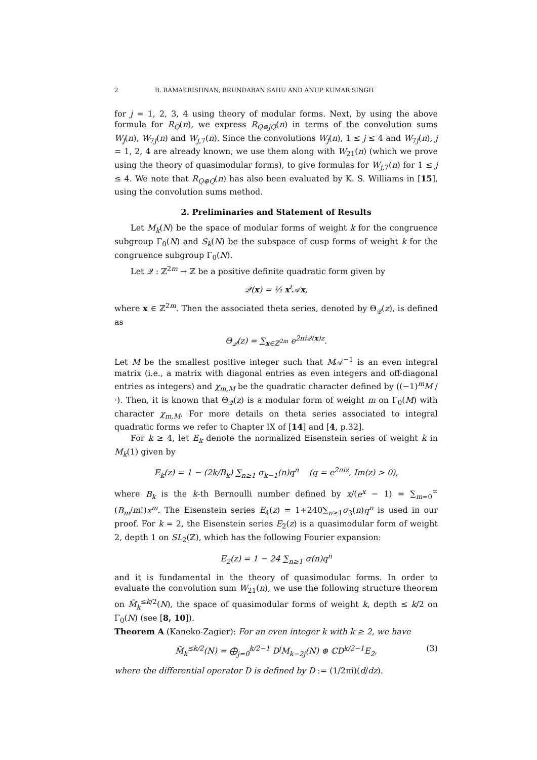2 B. RAMAKRISHNAN, BRUNDABAN SAHU AND ANUP KUMAR SINGH
for j = 1, 2, 3, 4 using theory of modular forms. Next, by using the above formula for R<sub>Q</sub>(n), we express R<sub>Q⊕jQ</sub>(n) in terms of the convolution sums W<sub>j</sub>(n), W<sub>7j</sub>(n) and W<sub>j,7</sub>(n). Since the convolutions W<sub>j</sub>(n), 1 ≤ j ≤ 4 and W<sub>7j</sub>(n), j = 1, 2, 4 are already known, we use them along with W<sub>21</sub>(n) (which we prove using the theory of quasimodular forms), to give formulas for W<sub>j,7</sub>(n) for 1 ≤ j ≤ 4. We note that R<sub>Q⊕Q</sub>(n) has also been evaluated by K. S. Williams in [15], using the convolution sums method.
2. Preliminaries and Statement of Results
Let M<sub>k</sub>(N) be the space of modular forms of weight k for the congruence subgroup Γ<sub>0</sub>(N) and S<sub>k</sub>(N) be the subspace of cusp forms of weight k for the congruence subgroup Γ<sub>0</sub>(N).
Let 𝒬 : ℤ<sup>2m</sup> → ℤ be a positive definite quadratic form given by
𝒬(x) = ½ x<sup>t</sup>𝒜x,
where x ∈ ℤ<sup>2m</sup>. Then the associated theta series, denoted by Θ<sub>𝒬</sub>(z), is defined as
Θ<sub>𝒬</sub>(z) = ∑<sub>x∈ℤ<sup>2m</sup></sub> e<sup>2πi𝒬(x)z</sup>.
Let M be the smallest positive integer such that M𝒜<sup>−1</sup> is an even integral matrix (i.e., a matrix with diagonal entries as even integers and off-diagonal entries as integers) and χ<sub>m,M</sub> be the quadratic character defined by ((−1)<sup>m</sup>M / ·). Then, it is known that Θ<sub>𝒬</sub>(z) is a modular form of weight m on Γ<sub>0</sub>(M) with character χ<sub>m,M</sub>. For more details on theta series associated to integral quadratic forms we refer to Chapter IX of [14] and [4, p.32].
For k ≥ 4, let E<sub>k</sub> denote the normalized Eisenstein series of weight k in M<sub>k</sub>(1) given by
E<sub>k</sub>(z) = 1 − (2k/B<sub>k</sub>) ∑<sub>n≥1</sub> σ<sub>k−1</sub>(n)q<sup>n</sup> (q = e<sup>2πiz</sup>, Im(z) > 0),
where B<sub>k</sub> is the k-th Bernoulli number defined by x/(e<sup>x</sup> − 1) = ∑<sub>m=0</sub><sup>∞</sup> (B<sub>m</sub>/m!)x<sup>m</sup>. The Eisenstein series E<sub>4</sub>(z) = 1+240∑<sub>n≥1</sub>σ<sub>3</sub>(n)q<sup>n</sup> is used in our proof. For k = 2, the Eisenstein series E<sub>2</sub>(z) is a quasimodular form of weight 2, depth 1 on SL<sub>2</sub>(ℤ), which has the following Fourier expansion:
E<sub>2</sub>(z) = 1 − 24 ∑<sub>n≥1</sub> σ(n)q<sup>n</sup>
and it is fundamental in the theory of quasimodular forms. In order to evaluate the convolution sum W<sub>21</sub>(n), we use the following structure theorem on M̃<sub>k</sub><sup>≤k/2</sup>(N), the space of quasimodular forms of weight k, depth ≤ k/2 on Γ<sub>0</sub>(N) (see [8, 10]).
Theorem A (Kaneko-Zagier): For an even integer k with k ≥ 2, we have
M̃<sub>k</sub><sup>≤k/2</sup>(N) = ⨁<sub>j=0</sub><sup>k/2−1</sup> D<sup>j</sup>M<sub>k−2j</sub>(N) ⊕ ℂD<sup>k/2−1</sup>E<sub>2</sub>, (3)
where the differential operator D is defined by D := (1/2πi)(d/dz).